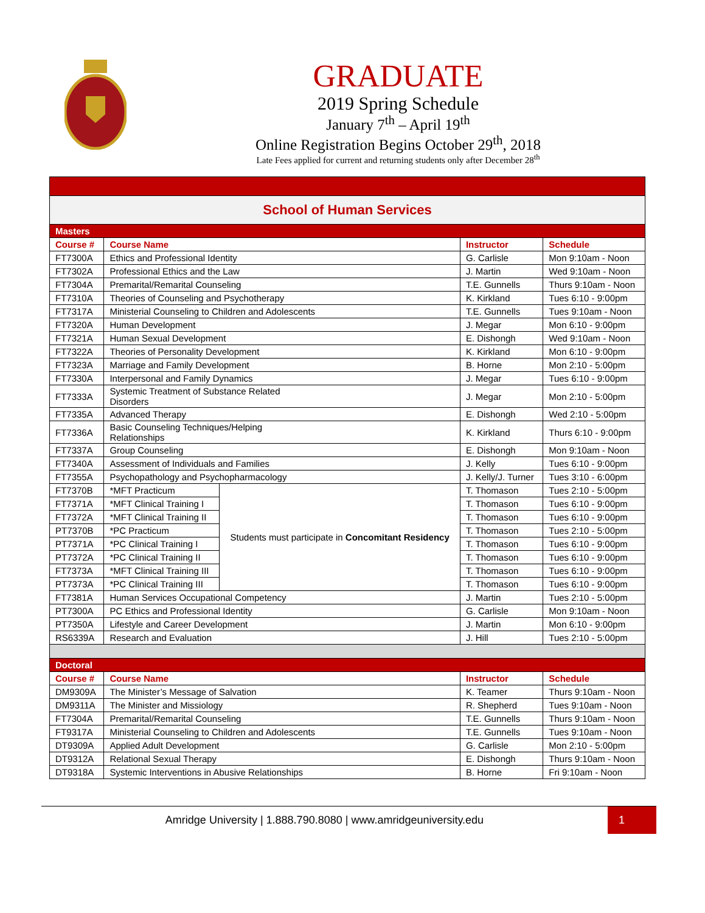GRADUATE
2019 Spring Schedule
January 7<sup>th</sup> – April 19<sup>th</sup>
Online Registration Begins October 29<sup>th</sup>, 2018
Late Fees applied for current and returning students only after December 28<sup>th</sup>
| School of Human Services | | | | |
| Masters | | | | |
| Course # | Course Name | | Instructor | Schedule |
| FT7300A | Ethics and Professional Identity | | G. Carlisle | Mon 9:10am - Noon |
| FT7302A | Professional Ethics and the Law | | J. Martin | Wed 9:10am - Noon |
| FT7304A | Premarital/Remarital Counseling | | T.E. Gunnells | Thurs 9:10am - Noon |
| FT7310A | Theories of Counseling and Psychotherapy | | K. Kirkland | Tues 6:10 - 9:00pm |
| FT7317A | Ministerial Counseling to Children and Adolescents | | T.E. Gunnells | Tues 9:10am - Noon |
| FT7320A | Human Development | | J. Megar | Mon 6:10 - 9:00pm |
| FT7321A | Human Sexual Development | | E. Dishongh | Wed 9:10am - Noon |
| FT7322A | Theories of Personality Development | | K. Kirkland | Mon 6:10 - 9:00pm |
| FT7323A | Marriage and Family Development | | B. Horne | Mon 2:10 - 5:00pm |
| FT7330A | Interpersonal and Family Dynamics | | J. Megar | Tues 6:10 - 9:00pm |
| FT7333A | Systemic Treatment of Substance Related Disorders | | J. Megar | Mon 2:10 - 5:00pm |
| FT7335A | Advanced Therapy | | E. Dishongh | Wed 2:10 - 5:00pm |
| FT7336A | Basic Counseling Techniques/Helping Relationships | | K. Kirkland | Thurs 6:10 - 9:00pm |
| FT7337A | Group Counseling | | E. Dishongh | Mon 9:10am - Noon |
| FT7340A | Assessment of Individuals and Families | | J. Kelly | Tues 6:10 - 9:00pm |
| FT7355A | Psychopathology and Psychopharmacology | | J. Kelly/J. Turner | Tues 3:10 - 6:00pm |
| FT7370B | *MFT Practicum | Students must participate in Concomitant Residency | T. Thomason | Tues 2:10 - 5:00pm |
| FT7371A | *MFT Clinical Training I | | T. Thomason | Tues 6:10 - 9:00pm |
| FT7372A | *MFT Clinical Training II | | T. Thomason | Tues 6:10 - 9:00pm |
| PT7370B | *PC Practicum | | T. Thomason | Tues 2:10 - 5:00pm |
| PT7371A | *PC Clinical Training I | | T. Thomason | Tues 6:10 - 9:00pm |
| PT7372A | *PC Clinical Training II | | T. Thomason | Tues 6:10 - 9:00pm |
| FT7373A | *MFT Clinical Training III | | T. Thomason | Tues 6:10 - 9:00pm |
| PT7373A | *PC Clinical Training III | | T. Thomason | Tues 6:10 - 9:00pm |
| FT7381A | Human Services Occupational Competency | | J. Martin | Tues 2:10 - 5:00pm |
| PT7300A | PC Ethics and Professional Identity | | G. Carlisle | Mon 9:10am - Noon |
| PT7350A | Lifestyle and Career Development | | J. Martin | Mon 6:10 - 9:00pm |
| RS6339A | Research and Evaluation | | J. Hill | Tues 2:10 - 5:00pm |
| Doctoral | | | | |
| Course # | Course Name | | Instructor | Schedule |
| DM9309A | The Minister’s Message of Salvation | | K. Teamer | Thurs 9:10am - Noon |
| DM9311A | The Minister and Missiology | | R. Shepherd | Tues 9:10am - Noon |
| FT7304A | Premarital/Remarital Counseling | | T.E. Gunnells | Thurs 9:10am - Noon |
| FT9317A | Ministerial Counseling to Children and Adolescents | | T.E. Gunnells | Tues 9:10am - Noon |
| DT9309A | Applied Adult Development | | G. Carlisle | Mon 2:10 - 5:00pm |
| DT9312A | Relational Sexual Therapy | | E. Dishongh | Thurs 9:10am - Noon |
| DT9318A | Systemic Interventions in Abusive Relationships | | B. Horne | Fri 9:10am - Noon |
Amridge University | 1.888.790.8080 | www.amridgeuniversity.edu
1